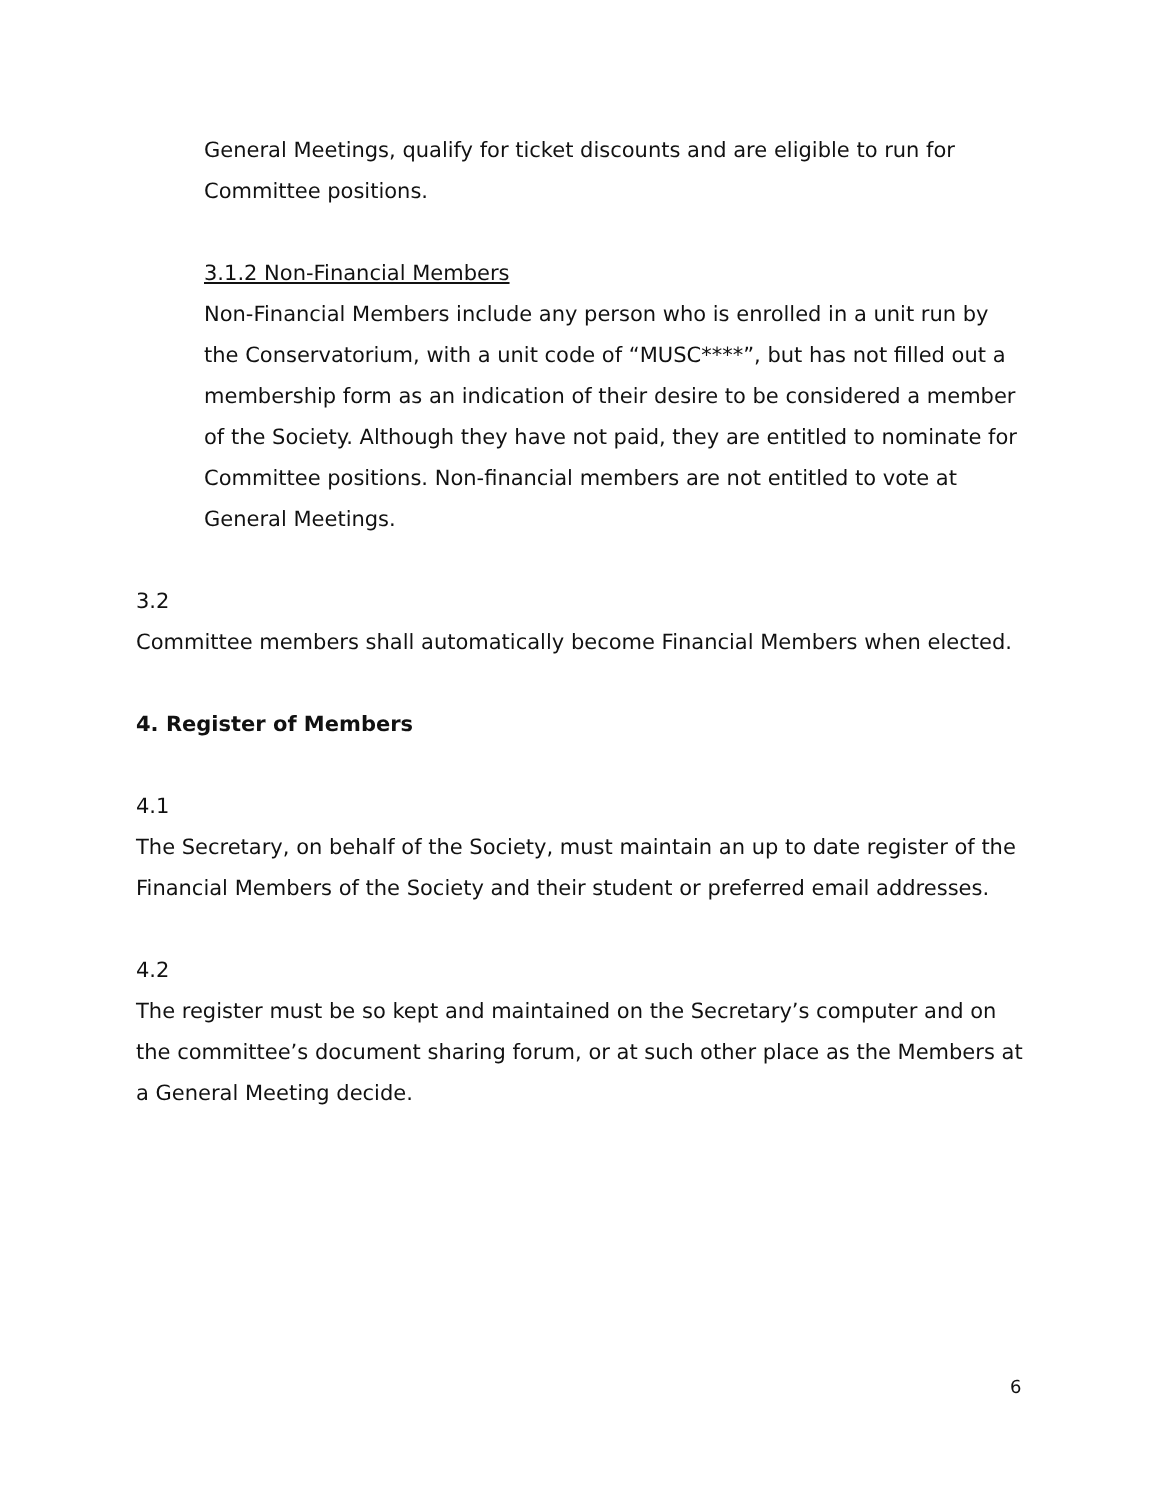General Meetings, qualify for ticket discounts and are eligible to run for Committee positions.
3.1.2 Non-Financial Members
Non-Financial Members include any person who is enrolled in a unit run by the Conservatorium, with a unit code of “MUSC****”, but has not filled out a membership form as an indication of their desire to be considered a member of the Society. Although they have not paid, they are entitled to nominate for Committee positions. Non-financial members are not entitled to vote at General Meetings.
3.2
Committee members shall automatically become Financial Members when elected.
4. Register of Members
4.1
The Secretary, on behalf of the Society, must maintain an up to date register of the Financial Members of the Society and their student or preferred email addresses.
4.2
The register must be so kept and maintained on the Secretary’s computer and on the committee’s document sharing forum, or at such other place as the Members at a General Meeting decide.
6